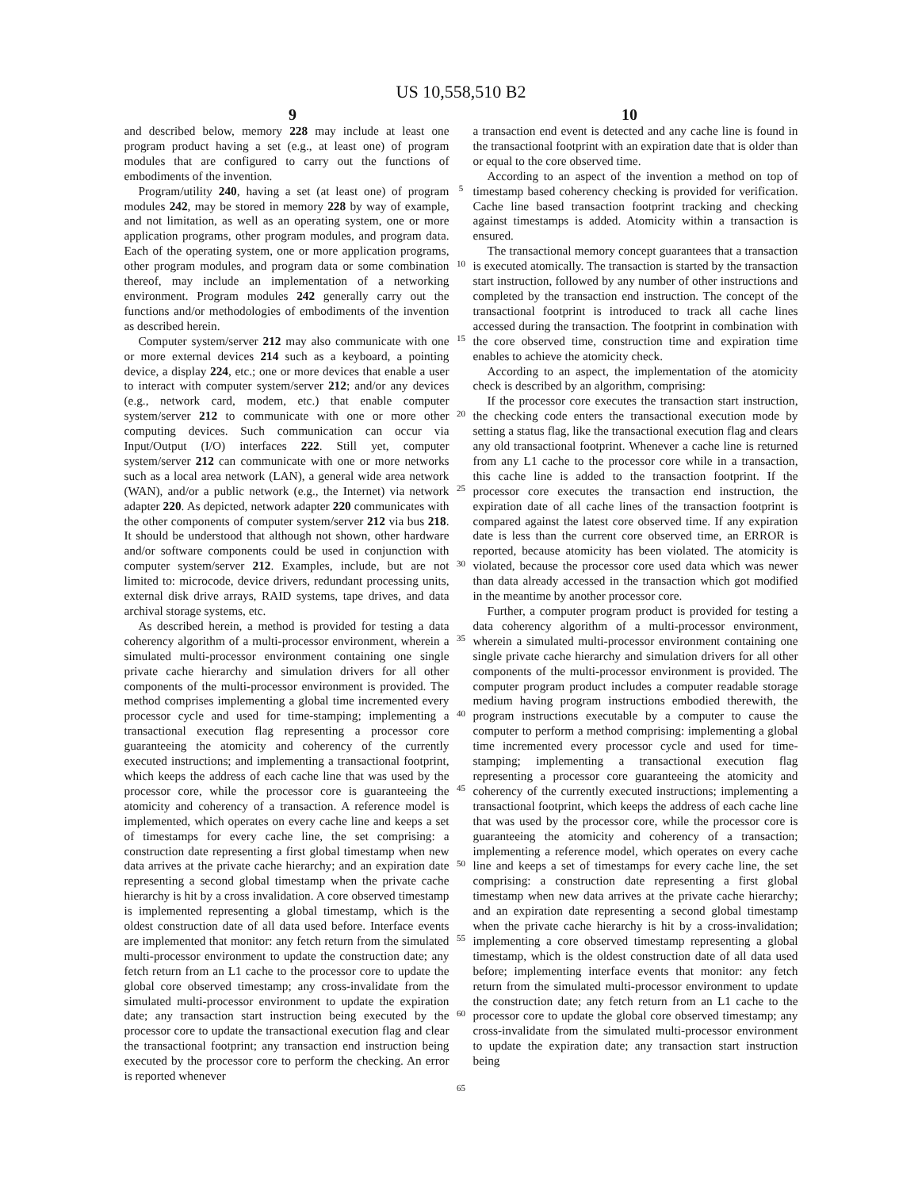US 10,558,510 B2
9 10
and described below, memory 228 may include at least one program product having a set (e.g., at least one) of program modules that are configured to carry out the functions of embodiments of the invention.
Program/utility 240, having a set (at least one) of program modules 242, may be stored in memory 228 by way of example, and not limitation, as well as an operating system, one or more application programs, other program modules, and program data. Each of the operating system, one or more application programs, other program modules, and program data or some combination thereof, may include an implementation of a networking environment. Program modules 242 generally carry out the functions and/or methodologies of embodiments of the invention as described herein.
Computer system/server 212 may also communicate with one or more external devices 214 such as a keyboard, a pointing device, a display 224, etc.; one or more devices that enable a user to interact with computer system/server 212; and/or any devices (e.g., network card, modem, etc.) that enable computer system/server 212 to communicate with one or more other computing devices. Such communication can occur via Input/Output (I/O) interfaces 222. Still yet, computer system/server 212 can communicate with one or more networks such as a local area network (LAN), a general wide area network (WAN), and/or a public network (e.g., the Internet) via network adapter 220. As depicted, network adapter 220 communicates with the other components of computer system/server 212 via bus 218. It should be understood that although not shown, other hardware and/or software components could be used in conjunction with computer system/server 212. Examples, include, but are not limited to: microcode, device drivers, redundant processing units, external disk drive arrays, RAID systems, tape drives, and data archival storage systems, etc.
As described herein, a method is provided for testing a data coherency algorithm of a multi-processor environment, wherein a simulated multi-processor environment containing one single private cache hierarchy and simulation drivers for all other components of the multi-processor environment is provided. The method comprises implementing a global time incremented every processor cycle and used for time-stamping; implementing a transactional execution flag representing a processor core guaranteeing the atomicity and coherency of the currently executed instructions; and implementing a transactional footprint, which keeps the address of each cache line that was used by the processor core, while the processor core is guaranteeing the atomicity and coherency of a transaction. A reference model is implemented, which operates on every cache line and keeps a set of timestamps for every cache line, the set comprising: a construction date representing a first global timestamp when new data arrives at the private cache hierarchy; and an expiration date representing a second global timestamp when the private cache hierarchy is hit by a cross invalidation. A core observed timestamp is implemented representing a global timestamp, which is the oldest construction date of all data used before. Interface events are implemented that monitor: any fetch return from the simulated multi-processor environment to update the construction date; any fetch return from an L1 cache to the processor core to update the global core observed timestamp; any cross-invalidate from the simulated multi-processor environment to update the expiration date; any transaction start instruction being executed by the processor core to update the transactional execution flag and clear the transactional footprint; any transaction end instruction being executed by the processor core to perform the checking. An error is reported whenever
5
10
15
20
25
30
35
40
45
50
55
60
65
a transaction end event is detected and any cache line is found in the transactional footprint with an expiration date that is older than or equal to the core observed time.
According to an aspect of the invention a method on top of timestamp based coherency checking is provided for verification. Cache line based transaction footprint tracking and checking against timestamps is added. Atomicity within a transaction is ensured.
The transactional memory concept guarantees that a transaction is executed atomically. The transaction is started by the transaction start instruction, followed by any number of other instructions and completed by the transaction end instruction. The concept of the transactional footprint is introduced to track all cache lines accessed during the transaction. The footprint in combination with the core observed time, construction time and expiration time enables to achieve the atomicity check.
According to an aspect, the implementation of the atomicity check is described by an algorithm, comprising:
If the processor core executes the transaction start instruction, the checking code enters the transactional execution mode by setting a status flag, like the transactional execution flag and clears any old transactional footprint. Whenever a cache line is returned from any L1 cache to the processor core while in a transaction, this cache line is added to the transaction footprint. If the processor core executes the transaction end instruction, the expiration date of all cache lines of the transaction footprint is compared against the latest core observed time. If any expiration date is less than the current core observed time, an ERROR is reported, because atomicity has been violated. The atomicity is violated, because the processor core used data which was newer than data already accessed in the transaction which got modified in the meantime by another processor core.
Further, a computer program product is provided for testing a data coherency algorithm of a multi-processor environment, wherein a simulated multi-processor environment containing one single private cache hierarchy and simulation drivers for all other components of the multi-processor environment is provided. The computer program product includes a computer readable storage medium having program instructions embodied therewith, the program instructions executable by a computer to cause the computer to perform a method comprising: implementing a global time incremented every processor cycle and used for time-stamping; implementing a transactional execution flag representing a processor core guaranteeing the atomicity and coherency of the currently executed instructions; implementing a transactional footprint, which keeps the address of each cache line that was used by the processor core, while the processor core is guaranteeing the atomicity and coherency of a transaction; implementing a reference model, which operates on every cache line and keeps a set of timestamps for every cache line, the set comprising: a construction date representing a first global timestamp when new data arrives at the private cache hierarchy; and an expiration date representing a second global timestamp when the private cache hierarchy is hit by a cross-invalidation; implementing a core observed timestamp representing a global timestamp, which is the oldest construction date of all data used before; implementing interface events that monitor: any fetch return from the simulated multi-processor environment to update the construction date; any fetch return from an L1 cache to the processor core to update the global core observed timestamp; any cross-invalidate from the simulated multi-processor environment to update the expiration date; any transaction start instruction being